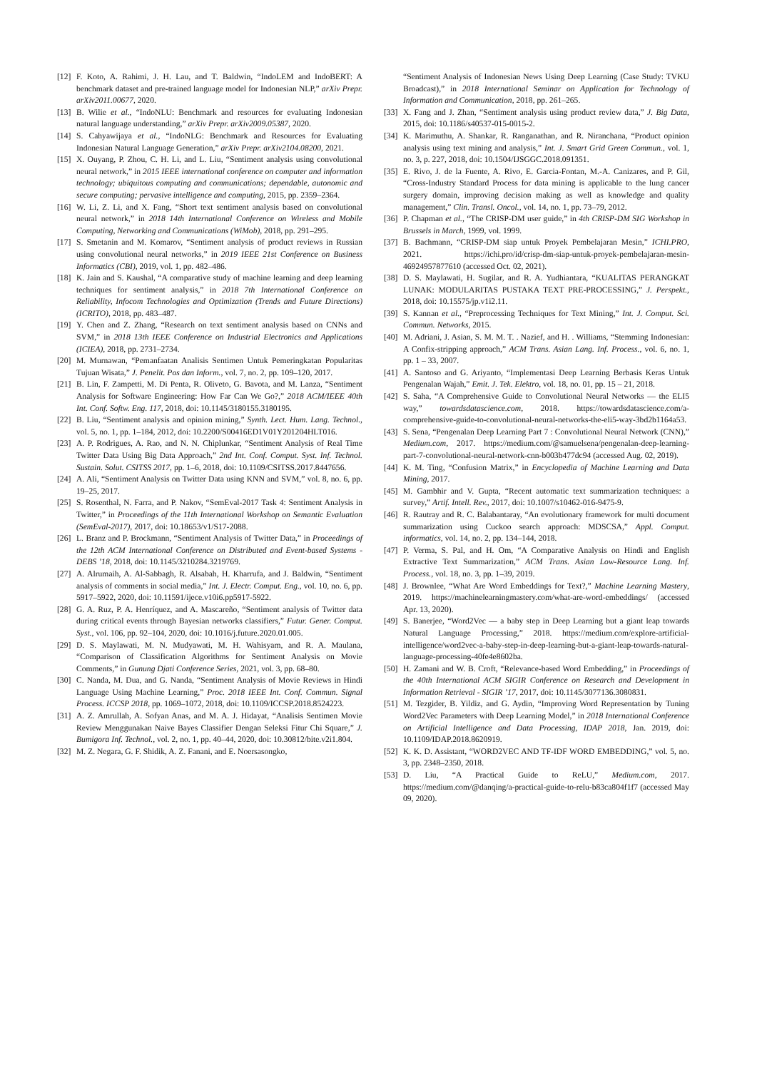[12] F. Koto, A. Rahimi, J. H. Lau, and T. Baldwin, “IndoLEM and IndoBERT: A benchmark dataset and pre-trained language model for Indonesian NLP,” arXiv Prepr. arXiv2011.00677, 2020.
[13] B. Wilie et al., “IndoNLU: Benchmark and resources for evaluating Indonesian natural language understanding,” arXiv Prepr. arXiv2009.05387, 2020.
[14] S. Cahyawijaya et al., “IndoNLG: Benchmark and Resources for Evaluating Indonesian Natural Language Generation,” arXiv Prepr. arXiv2104.08200, 2021.
[15] X. Ouyang, P. Zhou, C. H. Li, and L. Liu, “Sentiment analysis using convolutional neural network,” in 2015 IEEE international conference on computer and information technology; ubiquitous computing and communications; dependable, autonomic and secure computing; pervasive intelligence and computing, 2015, pp. 2359–2364.
[16] W. Li, Z. Li, and X. Fang, “Short text sentiment analysis based on convolutional neural network,” in 2018 14th International Conference on Wireless and Mobile Computing, Networking and Communications (WiMob), 2018, pp. 291–295.
[17] S. Smetanin and M. Komarov, “Sentiment analysis of product reviews in Russian using convolutional neural networks,” in 2019 IEEE 21st Conference on Business Informatics (CBI), 2019, vol. 1, pp. 482–486.
[18] K. Jain and S. Kaushal, “A comparative study of machine learning and deep learning techniques for sentiment analysis,” in 2018 7th International Conference on Reliability, Infocom Technologies and Optimization (Trends and Future Directions)(ICRITO), 2018, pp. 483–487.
[19] Y. Chen and Z. Zhang, “Research on text sentiment analysis based on CNNs and SVM,” in 2018 13th IEEE Conference on Industrial Electronics and Applications (ICIEA), 2018, pp. 2731–2734.
[20] M. Murnawan, “Pemanfaatan Analisis Sentimen Untuk Pemeringkatan Popularitas Tujuan Wisata,” J. Penelit. Pos dan Inform., vol. 7, no. 2, pp. 109–120, 2017.
[21] B. Lin, F. Zampetti, M. Di Penta, R. Oliveto, G. Bavota, and M. Lanza, “Sentiment Analysis for Software Engineering: How Far Can We Go?,” 2018 ACM/IEEE 40th Int. Conf. Softw. Eng. 117, 2018, doi: 10.1145/3180155.3180195.
[22] B. Liu, “Sentiment analysis and opinion mining,” Synth. Lect. Hum. Lang. Technol., vol. 5, no. 1, pp. 1–184, 2012, doi: 10.2200/S00416ED1V01Y201204HLT016.
[23] A. P. Rodrigues, A. Rao, and N. N. Chiplunkar, “Sentiment Analysis of Real Time Twitter Data Using Big Data Approach,” 2nd Int. Conf. Comput. Syst. Inf. Technol. Sustain. Solut. CSITSS 2017, pp. 1–6, 2018, doi: 10.1109/CSITSS.2017.8447656.
[24] A. Ali, “Sentiment Analysis on Twitter Data using KNN and SVM,” vol. 8, no. 6, pp. 19–25, 2017.
[25] S. Rosenthal, N. Farra, and P. Nakov, “SemEval-2017 Task 4: Sentiment Analysis in Twitter,” in Proceedings of the 11th International Workshop on Semantic Evaluation (SemEval-2017), 2017, doi: 10.18653/v1/S17-2088.
[26] L. Branz and P. Brockmann, “Sentiment Analysis of Twitter Data,” in Proceedings of the 12th ACM International Conference on Distributed and Event-based Systems - DEBS ’18, 2018, doi: 10.1145/3210284.3219769.
[27] A. Alrumaih, A. Al-Sabbagh, R. Alsabah, H. Kharrufa, and J. Baldwin, “Sentiment analysis of comments in social media,” Int. J. Electr. Comput. Eng., vol. 10, no. 6, pp. 5917–5922, 2020, doi: 10.11591/ijece.v10i6.pp5917-5922.
[28] G. A. Ruz, P. A. Henríquez, and A. Mascareño, “Sentiment analysis of Twitter data during critical events through Bayesian networks classifiers,” Futur. Gener. Comput. Syst., vol. 106, pp. 92–104, 2020, doi: 10.1016/j.future.2020.01.005.
[29] D. S. Maylawati, M. N. Mudyawati, M. H. Wahisyam, and R. A. Maulana, “Comparison of Classification Algorithms for Sentiment Analysis on Movie Comments,” in Gunung Djati Conference Series, 2021, vol. 3, pp. 68–80.
[30] C. Nanda, M. Dua, and G. Nanda, “Sentiment Analysis of Movie Reviews in Hindi Language Using Machine Learning,” Proc. 2018 IEEE Int. Conf. Commun. Signal Process. ICCSP 2018, pp. 1069–1072, 2018, doi: 10.1109/ICCSP.2018.8524223.
[31] A. Z. Amrullah, A. Sofyan Anas, and M. A. J. Hidayat, “Analisis Sentimen Movie Review Menggunakan Naive Bayes Classifier Dengan Seleksi Fitur Chi Square,” J. Bumigora Inf. Technol., vol. 2, no. 1, pp. 40–44, 2020, doi: 10.30812/bite.v2i1.804.
[32] M. Z. Negara, G. F. Shidik, A. Z. Fanani, and E. Noersasongko,
“Sentiment Analysis of Indonesian News Using Deep Learning (Case Study: TVKU Broadcast),” in 2018 International Seminar on Application for Technology of Information and Communication, 2018, pp. 261–265.
[33] X. Fang and J. Zhan, “Sentiment analysis using product review data,” J. Big Data, 2015, doi: 10.1186/s40537-015-0015-2.
[34] K. Marimuthu, A. Shankar, R. Ranganathan, and R. Niranchana, “Product opinion analysis using text mining and analysis,” Int. J. Smart Grid Green Commun., vol. 1, no. 3, p. 227, 2018, doi: 10.1504/IJSGGC.2018.091351.
[35] E. Rivo, J. de la Fuente, A. Rivo, E. Garcia-Fontan, M.-A. Canizares, and P. Gil, “Cross-Industry Standard Process for data mining is applicable to the lung cancer surgery domain, improving decision making as well as knowledge and quality management,” Clin. Transl. Oncol., vol. 14, no. 1, pp. 73–79, 2012.
[36] P. Chapman et al., “The CRISP-DM user guide,” in 4th CRISP-DM SIG Workshop in Brussels in March, 1999, vol. 1999.
[37] B. Bachmann, “CRISP-DM siap untuk Proyek Pembelajaran Mesin,” ICHI.PRO, 2021. https://ichi.pro/id/crisp-dm-siap-untuk-proyek-pembelajaran-mesin-46924957877610 (accessed Oct. 02, 2021).
[38] D. S. Maylawati, H. Sugilar, and R. A. Yudhiantara, “KUALITAS PERANGKAT LUNAK: MODULARITAS PUSTAKA TEXT PRE-PROCESSING,” J. Perspekt., 2018, doi: 10.15575/jp.v1i2.11.
[39] S. Kannan et al., “Preprocessing Techniques for Text Mining,” Int. J. Comput. Sci. Commun. Networks, 2015.
[40] M. Adriani, J. Asian, S. M. M. T. . Nazief, and H. . Williams, “Stemming Indonesian: A Confix-stripping approach,” ACM Trans. Asian Lang. Inf. Process., vol. 6, no. 1, pp. 1 – 33, 2007.
[41] A. Santoso and G. Ariyanto, “Implementasi Deep Learning Berbasis Keras Untuk Pengenalan Wajah,” Emit. J. Tek. Elektro, vol. 18, no. 01, pp. 15 – 21, 2018.
[42] S. Saha, “A Comprehensive Guide to Convolutional Neural Networks — the ELI5 way,” towardsdatascience.com, 2018. https://towardsdatascience.com/a-comprehensive-guide-to-convolutional-neural-networks-the-eli5-way-3bd2b1164a53.
[43] S. Sena, “Pengenalan Deep Learning Part 7 : Convolutional Neural Network (CNN),” Medium.com, 2017. https://medium.com/@samuelsena/pengenalan-deep-learning-part-7-convolutional-neural-network-cnn-b003b477dc94 (accessed Aug. 02, 2019).
[44] K. M. Ting, “Confusion Matrix,” in Encyclopedia of Machine Learning and Data Mining, 2017.
[45] M. Gambhir and V. Gupta, “Recent automatic text summarization techniques: a survey,” Artif. Intell. Rev., 2017, doi: 10.1007/s10462-016-9475-9.
[46] R. Rautray and R. C. Balabantaray, “An evolutionary framework for multi document summarization using Cuckoo search approach: MDSCSA,” Appl. Comput. informatics, vol. 14, no. 2, pp. 134–144, 2018.
[47] P. Verma, S. Pal, and H. Om, “A Comparative Analysis on Hindi and English Extractive Text Summarization,” ACM Trans. Asian Low-Resource Lang. Inf. Process., vol. 18, no. 3, pp. 1–39, 2019.
[48] J. Brownlee, “What Are Word Embeddings for Text?,” Machine Learning Mastery, 2019. https://machinelearningmastery.com/what-are-word-embeddings/ (accessed Apr. 13, 2020).
[49] S. Banerjee, “Word2Vec — a baby step in Deep Learning but a giant leap towards Natural Language Processing,” 2018. https://medium.com/explore-artificial-intelligence/word2vec-a-baby-step-in-deep-learning-but-a-giant-leap-towards-natural-language-processing-40fe4e8602ba.
[50] H. Zamani and W. B. Croft, “Relevance-based Word Embedding,” in Proceedings of the 40th International ACM SIGIR Conference on Research and Development in Information Retrieval - SIGIR ’17, 2017, doi: 10.1145/3077136.3080831.
[51] M. Tezgider, B. Yildiz, and G. Aydin, “Improving Word Representation by Tuning Word2Vec Parameters with Deep Learning Model,” in 2018 International Conference on Artificial Intelligence and Data Processing, IDAP 2018, Jan. 2019, doi: 10.1109/IDAP.2018.8620919.
[52] K. K. D. Assistant, “WORD2VEC AND TF-IDF WORD EMBEDDING,” vol. 5, no. 3, pp. 2348–2350, 2018.
[53] D. Liu, “A Practical Guide to ReLU,” Medium.com, 2017. https://medium.com/@danqing/a-practical-guide-to-relu-b83ca804f1f7 (accessed May 09, 2020).